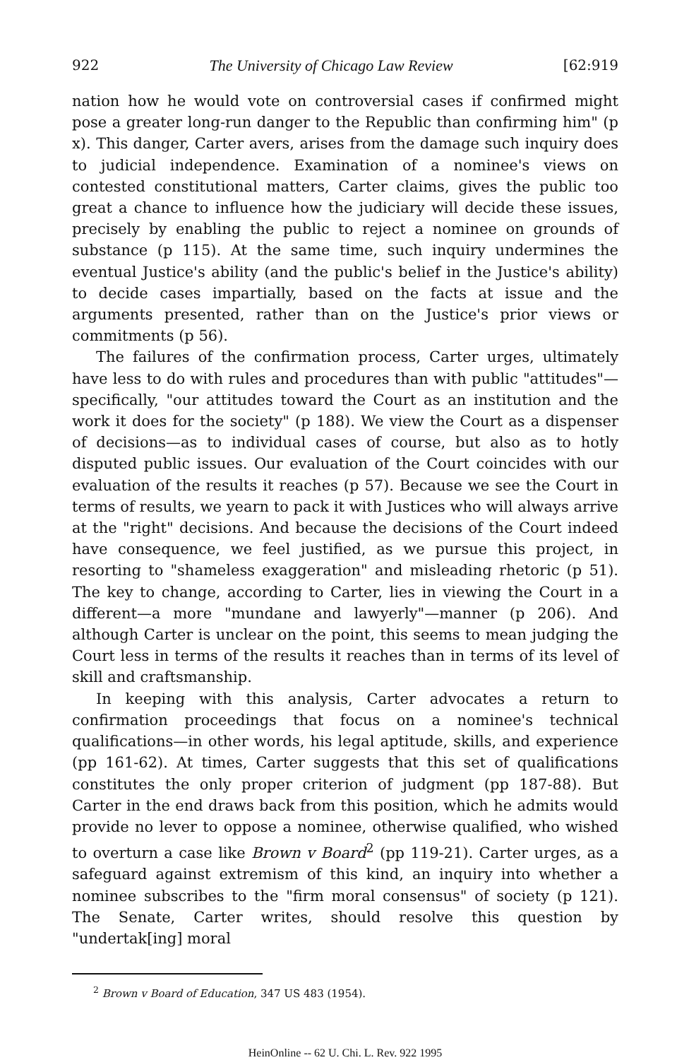922 The University of Chicago Law Review [62:919
nation how he would vote on controversial cases if confirmed might pose a greater long-run danger to the Republic than confirming him" (p x). This danger, Carter avers, arises from the damage such inquiry does to judicial independence. Examination of a nominee's views on contested constitutional matters, Carter claims, gives the public too great a chance to influence how the judiciary will decide these issues, precisely by enabling the public to reject a nominee on grounds of substance (p 115). At the same time, such inquiry undermines the eventual Justice's ability (and the public's belief in the Justice's ability) to decide cases impartially, based on the facts at issue and the arguments presented, rather than on the Justice's prior views or commitments (p 56).
The failures of the confirmation process, Carter urges, ultimately have less to do with rules and procedures than with public "attitudes"—specifically, "our attitudes toward the Court as an institution and the work it does for the society" (p 188). We view the Court as a dispenser of decisions—as to individual cases of course, but also as to hotly disputed public issues. Our evaluation of the Court coincides with our evaluation of the results it reaches (p 57). Because we see the Court in terms of results, we yearn to pack it with Justices who will always arrive at the "right" decisions. And because the decisions of the Court indeed have consequence, we feel justified, as we pursue this project, in resorting to "shameless exaggeration" and misleading rhetoric (p 51). The key to change, according to Carter, lies in viewing the Court in a different—a more "mundane and lawyerly"—manner (p 206). And although Carter is unclear on the point, this seems to mean judging the Court less in terms of the results it reaches than in terms of its level of skill and craftsmanship.
In keeping with this analysis, Carter advocates a return to confirmation proceedings that focus on a nominee's technical qualifications—in other words, his legal aptitude, skills, and experience (pp 161-62). At times, Carter suggests that this set of qualifications constitutes the only proper criterion of judgment (pp 187-88). But Carter in the end draws back from this position, which he admits would provide no lever to oppose a nominee, otherwise qualified, who wished to overturn a case like Brown v Board<sup>2</sup> (pp 119-21). Carter urges, as a safeguard against extremism of this kind, an inquiry into whether a nominee subscribes to the "firm moral consensus" of society (p 121). The Senate, Carter writes, should resolve this question by "undertak[ing] moral
<sup>2</sup> Brown v Board of Education, 347 US 483 (1954).
HeinOnline -- 62 U. Chi. L. Rev. 922 1995